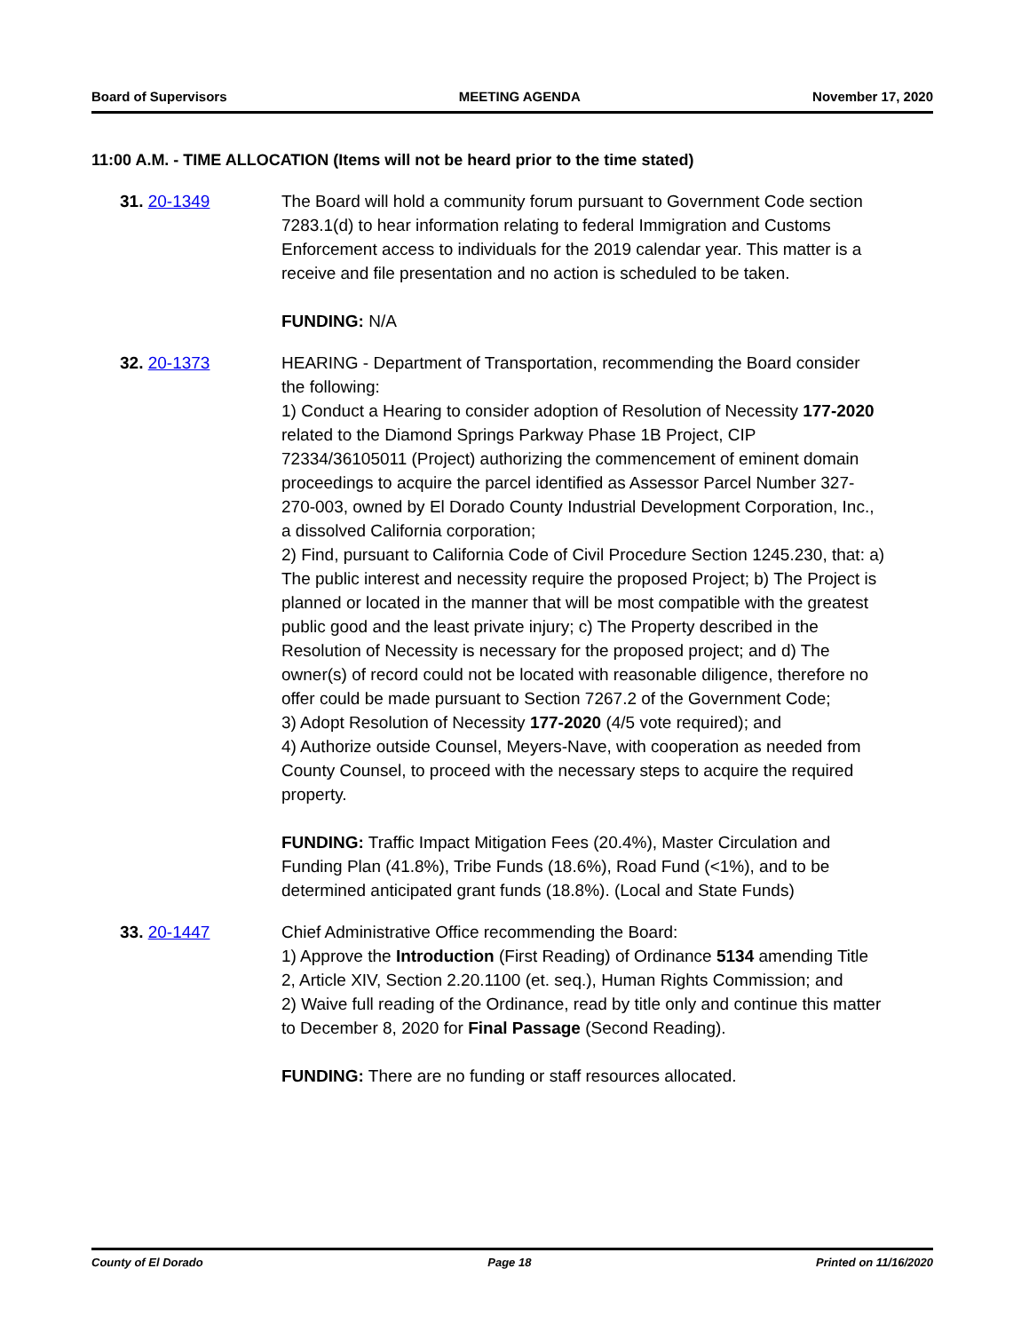Board of Supervisors MEETING AGENDA November 17, 2020
11:00 A.M. - TIME ALLOCATION (Items will not be heard prior to the time stated)
31. 20-1349 The Board will hold a community forum pursuant to Government Code section 7283.1(d) to hear information relating to federal Immigration and Customs Enforcement access to individuals for the 2019 calendar year. This matter is a receive and file presentation and no action is scheduled to be taken.
FUNDING: N/A
32. 20-1373 HEARING - Department of Transportation, recommending the Board consider the following:
1) Conduct a Hearing to consider adoption of Resolution of Necessity 177-2020 related to the Diamond Springs Parkway Phase 1B Project, CIP 72334/36105011 (Project) authorizing the commencement of eminent domain proceedings to acquire the parcel identified as Assessor Parcel Number 327-270-003, owned by El Dorado County Industrial Development Corporation, Inc., a dissolved California corporation;
2) Find, pursuant to California Code of Civil Procedure Section 1245.230, that: a) The public interest and necessity require the proposed Project; b) The Project is planned or located in the manner that will be most compatible with the greatest public good and the least private injury; c) The Property described in the Resolution of Necessity is necessary for the proposed project; and d) The owner(s) of record could not be located with reasonable diligence, therefore no offer could be made pursuant to Section 7267.2 of the Government Code;
3) Adopt Resolution of Necessity 177-2020 (4/5 vote required); and
4) Authorize outside Counsel, Meyers-Nave, with cooperation as needed from County Counsel, to proceed with the necessary steps to acquire the required property.
FUNDING: Traffic Impact Mitigation Fees (20.4%), Master Circulation and Funding Plan (41.8%), Tribe Funds (18.6%), Road Fund (<1%), and to be determined anticipated grant funds (18.8%). (Local and State Funds)
33. 20-1447 Chief Administrative Office recommending the Board:
1) Approve the Introduction (First Reading) of Ordinance 5134 amending Title 2, Article XIV, Section 2.20.1100 (et. seq.), Human Rights Commission; and
2) Waive full reading of the Ordinance, read by title only and continue this matter to December 8, 2020 for Final Passage (Second Reading).
FUNDING: There are no funding or staff resources allocated.
County of El Dorado Page 18 Printed on 11/16/2020